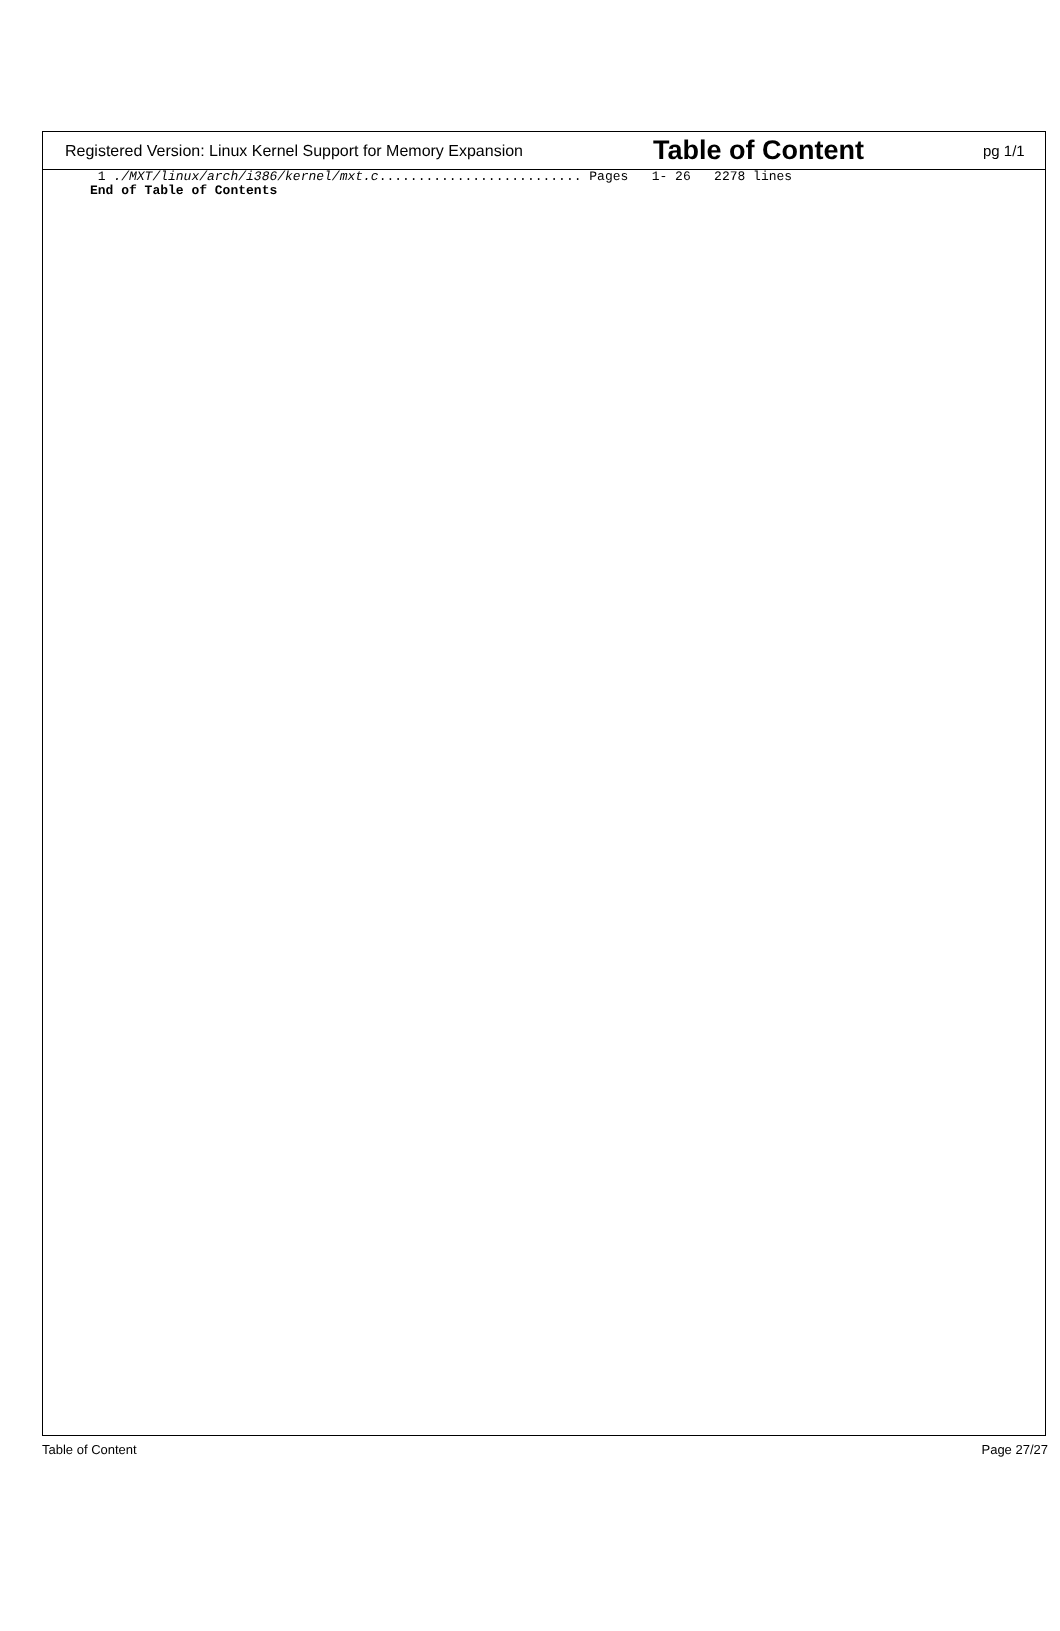Registered Version: Linux Kernel Support for Memory Expansion
Table of Content
pg 1/1
1 ./MXT/linux/arch/i386/kernel/mxt.c.......................... Pages 1- 26 2278 lines End of Table of Contents
Table of Content Page 27/27